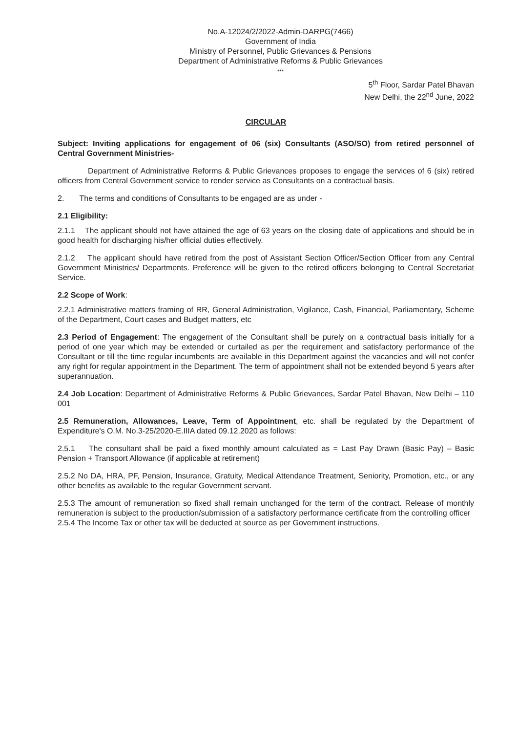No.A-12024/2/2022-Admin-DARPG(7466)
Government of India
Ministry of Personnel, Public Grievances & Pensions
Department of Administrative Reforms & Public Grievances
***
5<sup>th</sup> Floor, Sardar Patel Bhavan
New Delhi, the 22<sup>nd</sup> June, 2022
CIRCULAR
Subject: Inviting applications for engagement of 06 (six) Consultants (ASO/SO) from retired personnel of Central Government Ministries-
Department of Administrative Reforms & Public Grievances proposes to engage the services of 6 (six) retired officers from Central Government service to render service as Consultants on a contractual basis.
2. The terms and conditions of Consultants to be engaged are as under -
2.1 Eligibility:
2.1.1 The applicant should not have attained the age of 63 years on the closing date of applications and should be in good health for discharging his/her official duties effectively.
2.1.2 The applicant should have retired from the post of Assistant Section Officer/Section Officer from any Central Government Ministries/ Departments. Preference will be given to the retired officers belonging to Central Secretariat Service.
2.2 Scope of Work:
2.2.1 Administrative matters framing of RR, General Administration, Vigilance, Cash, Financial, Parliamentary, Scheme of the Department, Court cases and Budget matters, etc
2.3 Period of Engagement: The engagement of the Consultant shall be purely on a contractual basis initially for a period of one year which may be extended or curtailed as per the requirement and satisfactory performance of the Consultant or till the time regular incumbents are available in this Department against the vacancies and will not confer any right for regular appointment in the Department. The term of appointment shall not be extended beyond 5 years after superannuation.
2.4 Job Location: Department of Administrative Reforms & Public Grievances, Sardar Patel Bhavan, New Delhi – 110 001
2.5 Remuneration, Allowances, Leave, Term of Appointment, etc. shall be regulated by the Department of Expenditure's O.M. No.3-25/2020-E.IIIA dated 09.12.2020 as follows:
2.5.1 The consultant shall be paid a fixed monthly amount calculated as = Last Pay Drawn (Basic Pay) – Basic Pension + Transport Allowance (if applicable at retirement)
2.5.2 No DA, HRA, PF, Pension, Insurance, Gratuity, Medical Attendance Treatment, Seniority, Promotion, etc., or any other benefits as available to the regular Government servant.
2.5.3 The amount of remuneration so fixed shall remain unchanged for the term of the contract. Release of monthly remuneration is subject to the production/submission of a satisfactory performance certificate from the controlling officer
2.5.4 The Income Tax or other tax will be deducted at source as per Government instructions.